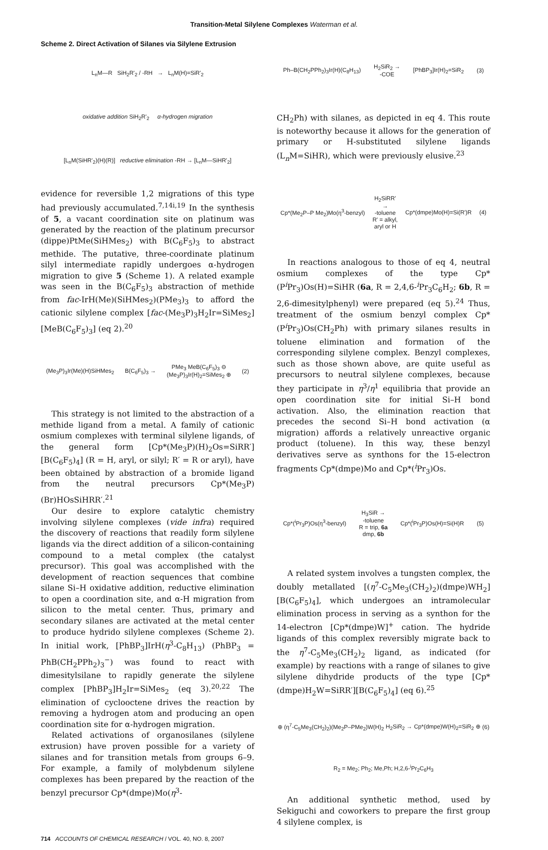Transition-Metal Silylene Complexes Waterman et al.
Scheme 2. Direct Activation of Silanes via Silylene Extrusion
L<sub>n</sub>M—R SiH<sub>2</sub>R'<sub>2</sub> / -RH → L<sub>n</sub>M(H)=SiR'<sub>2</sub>
oxidative addition SiH<sub>2</sub>R'<sub>2</sub> α-hydrogen migration
[L<sub>n</sub>M(SiHR'<sub>2</sub>)(H)(R)] reductive elimination -RH → [L<sub>n</sub>M—SiHR'<sub>2</sub>]
evidence for reversible 1,2 migrations of this type had previously accumulated.<sup>7,14i,19</sup> In the synthesis of 5, a vacant coordination site on platinum was generated by the reaction of the platinum precursor (dippe)PtMe(SiHMes<sub>2</sub>) with B(C<sub>6</sub>F<sub>5</sub>)<sub>3</sub> to abstract methide. The putative, three-coordinate platinum silyl intermediate rapidly undergoes α-hydrogen migration to give 5 (Scheme 1). A related example was seen in the B(C<sub>6</sub>F<sub>5</sub>)<sub>3</sub> abstraction of methide from fac-IrH(Me)(SiHMes<sub>2</sub>)(PMe<sub>3</sub>)<sub>3</sub> to afford the cationic silylene complex [fac-(Me<sub>3</sub>P)<sub>3</sub>H<sub>2</sub>Ir=SiMes<sub>2</sub>][MeB(C<sub>6</sub>F<sub>5</sub>)<sub>3</sub>] (eq 2).<sup>20</sup>
(Me<sub>3</sub>P)<sub>3</sub>Ir(Me)(H)SiHMes<sub>2</sub> B(C<sub>6</sub>F<sub>5</sub>)<sub>3</sub> → PMe<sub>3</sub> MeB(C<sub>6</sub>F<sub>5</sub>)<sub>3</sub> ⊖
(Me<sub>3</sub>P)<sub>3</sub>Ir(H)<sub>2</sub>=SiMes<sub>2</sub> ⊕ (2)
This strategy is not limited to the abstraction of a methide ligand from a metal. A family of cationic osmium complexes with terminal silylene ligands, of the general form [Cp*(Me<sub>3</sub>P)(H)<sub>2</sub>Os=SiRR′][B(C<sub>6</sub>F<sub>5</sub>)<sub>4</sub>] (R = H, aryl, or silyl; R′ = R or aryl), have been obtained by abstraction of a bromide ligand from the neutral precursors Cp*(Me<sub>3</sub>P)(Br)HOsSiHRR′.<sup>21</sup>
Our desire to explore catalytic chemistry involving silylene complexes (vide infra) required the discovery of reactions that readily form silylene ligands via the direct addition of a silicon-containing compound to a metal complex (the catalyst precursor). This goal was accomplished with the development of reaction sequences that combine silane Si–H oxidative addition, reductive elimination to open a coordination site, and α-H migration from silicon to the metal center. Thus, primary and secondary silanes are activated at the metal center to produce hydrido silylene complexes (Scheme 2). In initial work, [PhBP<sub>3</sub>]IrH(η<sup>3</sup>-C<sub>8</sub>H<sub>13</sub>) (PhBP<sub>3</sub> = PhB(CH<sub>2</sub>PPh<sub>2</sub>)<sub>3</sub><sup>−</sup>) was found to react with dimesitylsilane to rapidly generate the silylene complex [PhBP<sub>3</sub>]H<sub>2</sub>Ir=SiMes<sub>2</sub> (eq 3).<sup>20,22</sup> The elimination of cyclooctene drives the reaction by removing a hydrogen atom and producing an open coordination site for α-hydrogen migration.
Related activations of organosilanes (silylene extrusion) have proven possible for a variety of silanes and for transition metals from groups 6–9. For example, a family of molybdenum silylene complexes has been prepared by the reaction of the benzyl precursor Cp*(dmpe)Mo(η<sup>3</sup>-
Ph–B(CH<sub>2</sub>PPh<sub>2</sub>)<sub>3</sub>Ir(H)(C<sub>8</sub>H<sub>13</sub>) H<sub>2</sub>SiR<sub>2</sub> →
-COE [PhBP<sub>3</sub>]Ir(H)<sub>2</sub>=SiR<sub>2</sub> (3)
CH<sub>2</sub>Ph) with silanes, as depicted in eq 4. This route is noteworthy because it allows for the generation of primary or H-substituted silylene ligands (L<sub>n</sub>M=SiHR), which were previously elusive.<sup>23</sup>
Cp*(Me<sub>2</sub>P–P Me<sub>2</sub>)Mo(η<sup>3</sup>-benzyl) H<sub>2</sub>SiRR'
→
-toluene
R' = alkyl,
aryl or H Cp*(dmpe)Mo(H)=Si(R')R (4)
In reactions analogous to those of eq 4, neutral osmium complexes of the type Cp*(P<sup>i</sup>Pr<sub>3</sub>)Os(H)=SiHR (6a, R = 2,4,6-<sup>i</sup>Pr<sub>3</sub>C<sub>6</sub>H<sub>2</sub>; 6b, R = 2,6-dimesitylphenyl) were prepared (eq 5).<sup>24</sup> Thus, treatment of the osmium benzyl complex Cp*(P<sup>i</sup>Pr<sub>3</sub>)Os(CH<sub>2</sub>Ph) with primary silanes results in toluene elimination and formation of the corresponding silylene complex. Benzyl complexes, such as those shown above, are quite useful as precursors to neutral silylene complexes, because they participate in η<sup>3</sup>/η<sup>1</sup> equilibria that provide an open coordination site for initial Si–H bond activation. Also, the elimination reaction that precedes the second Si–H bond activation (α migration) affords a relatively unreactive organic product (toluene). In this way, these benzyl derivatives serve as synthons for the 15-electron fragments Cp*(dmpe)Mo and Cp*(<sup>i</sup>Pr<sub>3</sub>)Os.
Cp*(<sup>i</sup>Pr<sub>3</sub>P)Os(η<sup>3</sup>-benzyl) H<sub>3</sub>SiR →
-toluene
R = trip, 6a
dmp, 6b Cp*(<sup>i</sup>Pr<sub>3</sub>P)Os(H)=Si(H)R (5)
A related system involves a tungsten complex, the doubly metallated [(η<sup>7</sup>-C<sub>5</sub>Me<sub>3</sub>(CH<sub>2</sub>)<sub>2</sub>)(dmpe)WH<sub>2</sub>][B(C<sub>6</sub>F<sub>5</sub>)<sub>4</sub>], which undergoes an intramolecular elimination process in serving as a synthon for the 14-electron [Cp*(dmpe)W]<sup>+</sup> cation. The hydride ligands of this complex reversibly migrate back to the η<sup>7</sup>-C<sub>5</sub>Me<sub>3</sub>(CH<sub>2</sub>)<sub>2</sub> ligand, as indicated (for example) by reactions with a range of silanes to give silylene dihydride products of the type [Cp*(dmpe)H<sub>2</sub>W=SiRR′][B(C<sub>6</sub>F<sub>5</sub>)<sub>4</sub>] (eq 6).<sup>25</sup>
⊕ (η<sup>7</sup>-C<sub>5</sub>Me<sub>3</sub>(CH<sub>2</sub>)<sub>2</sub>)(Me<sub>2</sub>P–PMe<sub>2</sub>)W(H)<sub>2</sub> H<sub>2</sub>SiR<sub>2</sub> → Cp*(dmpe)W(H)<sub>2</sub>=SiR<sub>2</sub> ⊕ (6)
R<sub>2</sub> = Me<sub>2</sub>; Ph<sub>2</sub>; Me,Ph; H,2,6-<sup>i</sup>Pr<sub>2</sub>C<sub>6</sub>H<sub>3</sub>
An additional synthetic method, used by Sekiguchi and coworkers to prepare the first group 4 silylene complex, is
714 ACCOUNTS OF CHEMICAL RESEARCH / VOL. 40, NO. 8, 2007